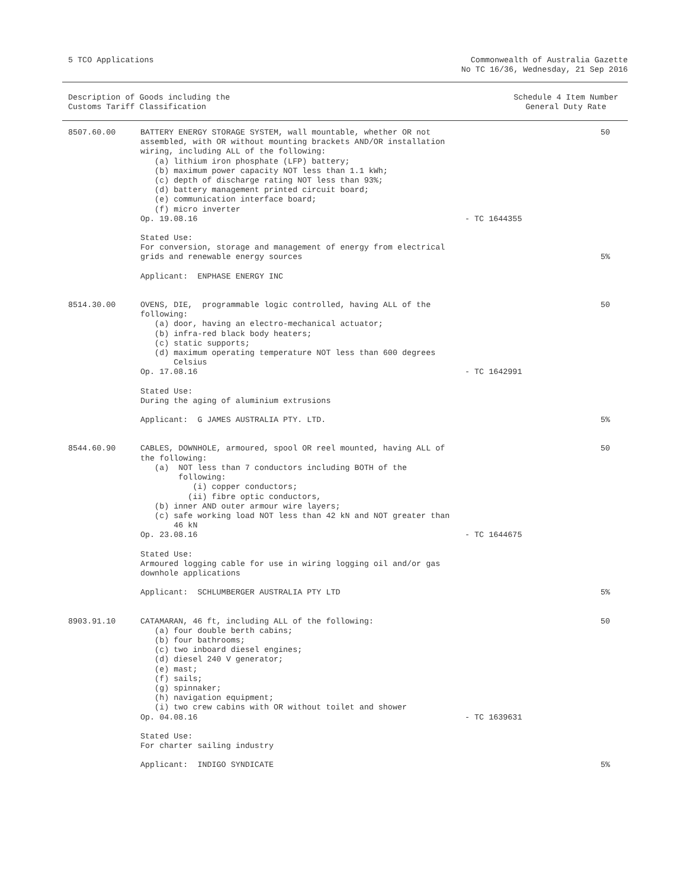5 TCO Applications Commonwealth of Australia Gazette
No TC 16/36, Wednesday, 21 Sep 2016
Description of Goods including the
Customs Tariff Classification
Schedule 4 Item Number
General Duty Rate
| 8507.60.00 | BATTERY ENERGY STORAGE SYSTEM, wall mountable, whether OR not assembled, with OR without mounting brackets AND/OR installation wiring, including ALL of the following: (a) lithium iron phosphate (LFP) battery; (b) maximum power capacity NOT less than 1.1 kWh; (c) depth of discharge rating NOT less than 93%; (d) battery management printed circuit board; (e) communication interface board; (f) micro inverter Op. 19.08.16 | - TC 1644355 | 50 |
| | Stated Use: For conversion, storage and management of energy from electrical grids and renewable energy sources Applicant: ENPHASE ENERGY INC | | 5% |
| 8514.30.00 | OVENS, DIE, programmable logic controlled, having ALL of the following: (a) door, having an electro-mechanical actuator; (b) infra-red black body heaters; (c) static supports; (d) maximum operating temperature NOT less than 600 degrees Celsius Op. 17.08.16 | - TC 1642991 | 50 |
| | Stated Use: During the aging of aluminium extrusions Applicant: G JAMES AUSTRALIA PTY. LTD. | | 5% |
| 8544.60.90 | CABLES, DOWNHOLE, armoured, spool OR reel mounted, having ALL of the following: (a) NOT less than 7 conductors including BOTH of the following: (i) copper conductors; (ii) fibre optic conductors, (b) inner AND outer armour wire layers; (c) safe working load NOT less than 42 kN and NOT greater than 46 kN Op. 23.08.16 | - TC 1644675 | 50 |
| | Stated Use: Armoured logging cable for use in wiring logging oil and/or gas downhole applications Applicant: SCHLUMBERGER AUSTRALIA PTY LTD | | 5% |
| 8903.91.10 | CATAMARAN, 46 ft, including ALL of the following: (a) four double berth cabins; (b) four bathrooms; (c) two inboard diesel engines; (d) diesel 240 V generator; (e) mast; (f) sails; (g) spinnaker; (h) navigation equipment; (i) two crew cabins with OR without toilet and shower Op. 04.08.16 | - TC 1639631 | 50 |
| | Stated Use: For charter sailing industry Applicant: INDIGO SYNDICATE | | 5% |